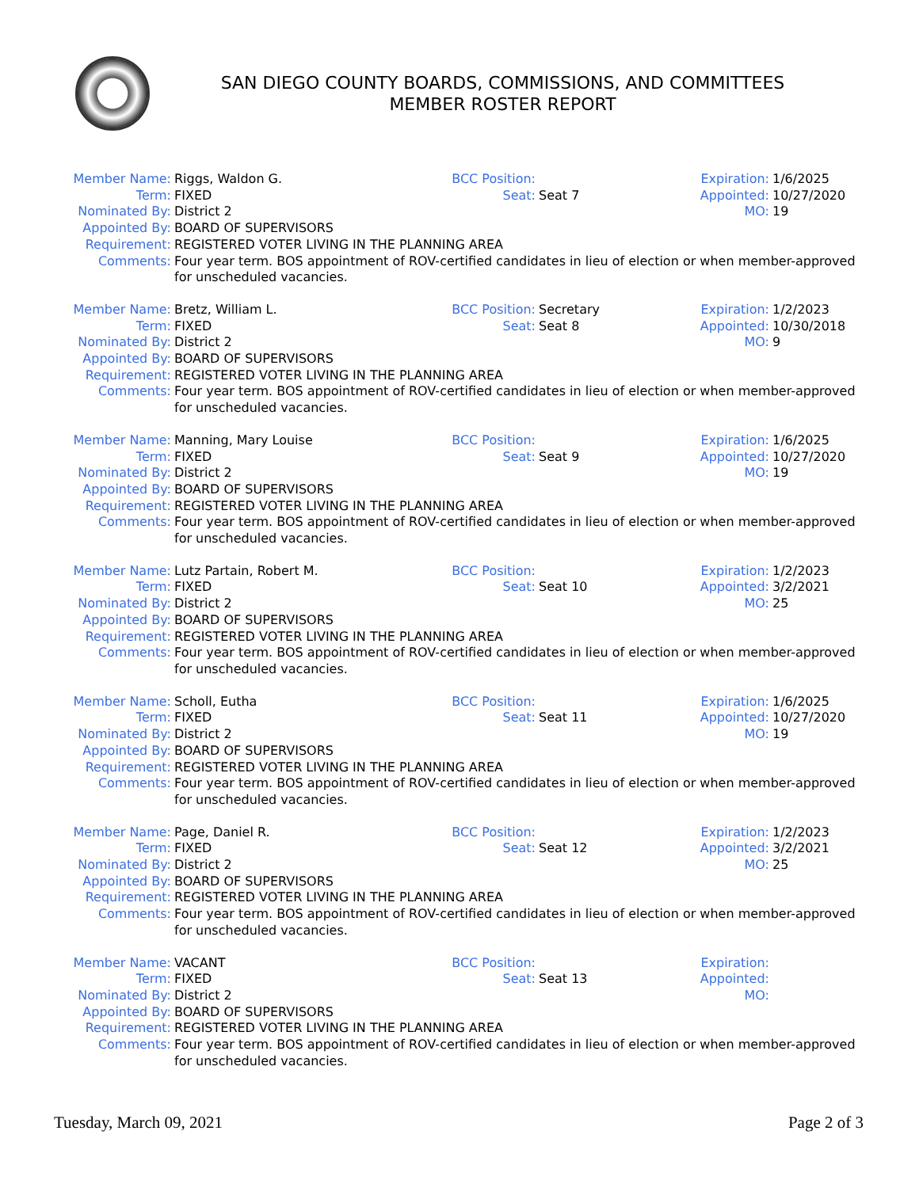SAN DIEGO COUNTY BOARDS, COMMISSIONS, AND COMMITTEES
MEMBER ROSTER REPORT
| Member Name: | Riggs, Waldon G. | BCC Position: | | Expiration: | 1/6/2025 |
| Term: | FIXED | Seat: | Seat 7 | Appointed: | 10/27/2020 |
| Nominated By: | District 2 | | | MO: | 19 |
| Appointed By: | BOARD OF SUPERVISORS | | | | |
| Requirement: | REGISTERED VOTER LIVING IN THE PLANNING AREA | | | | |
| Comments: | Four year term. BOS appointment of ROV-certified candidates in lieu of election or when member-approved for unscheduled vacancies. | | | | |
| Member Name: | Bretz, William L. | BCC Position: | Secretary | Expiration: | 1/2/2023 |
| Term: | FIXED | Seat: | Seat 8 | Appointed: | 10/30/2018 |
| Nominated By: | District 2 | | | MO: | 9 |
| Appointed By: | BOARD OF SUPERVISORS | | | | |
| Requirement: | REGISTERED VOTER LIVING IN THE PLANNING AREA | | | | |
| Comments: | Four year term. BOS appointment of ROV-certified candidates in lieu of election or when member-approved for unscheduled vacancies. | | | | |
| Member Name: | Manning, Mary Louise | BCC Position: | | Expiration: | 1/6/2025 |
| Term: | FIXED | Seat: | Seat 9 | Appointed: | 10/27/2020 |
| Nominated By: | District 2 | | | MO: | 19 |
| Appointed By: | BOARD OF SUPERVISORS | | | | |
| Requirement: | REGISTERED VOTER LIVING IN THE PLANNING AREA | | | | |
| Comments: | Four year term. BOS appointment of ROV-certified candidates in lieu of election or when member-approved for unscheduled vacancies. | | | | |
| Member Name: | Lutz Partain, Robert M. | BCC Position: | | Expiration: | 1/2/2023 |
| Term: | FIXED | Seat: | Seat 10 | Appointed: | 3/2/2021 |
| Nominated By: | District 2 | | | MO: | 25 |
| Appointed By: | BOARD OF SUPERVISORS | | | | |
| Requirement: | REGISTERED VOTER LIVING IN THE PLANNING AREA | | | | |
| Comments: | Four year term. BOS appointment of ROV-certified candidates in lieu of election or when member-approved for unscheduled vacancies. | | | | |
| Member Name: | Scholl, Eutha | BCC Position: | | Expiration: | 1/6/2025 |
| Term: | FIXED | Seat: | Seat 11 | Appointed: | 10/27/2020 |
| Nominated By: | District 2 | | | MO: | 19 |
| Appointed By: | BOARD OF SUPERVISORS | | | | |
| Requirement: | REGISTERED VOTER LIVING IN THE PLANNING AREA | | | | |
| Comments: | Four year term. BOS appointment of ROV-certified candidates in lieu of election or when member-approved for unscheduled vacancies. | | | | |
| Member Name: | Page, Daniel R. | BCC Position: | | Expiration: | 1/2/2023 |
| Term: | FIXED | Seat: | Seat 12 | Appointed: | 3/2/2021 |
| Nominated By: | District 2 | | | MO: | 25 |
| Appointed By: | BOARD OF SUPERVISORS | | | | |
| Requirement: | REGISTERED VOTER LIVING IN THE PLANNING AREA | | | | |
| Comments: | Four year term. BOS appointment of ROV-certified candidates in lieu of election or when member-approved for unscheduled vacancies. | | | | |
| Member Name: | VACANT | BCC Position: | | Expiration: | |
| Term: | FIXED | Seat: | Seat 13 | Appointed: | |
| Nominated By: | District 2 | | | MO: | |
| Appointed By: | BOARD OF SUPERVISORS | | | | |
| Requirement: | REGISTERED VOTER LIVING IN THE PLANNING AREA | | | | |
| Comments: | Four year term. BOS appointment of ROV-certified candidates in lieu of election or when member-approved for unscheduled vacancies. | | | | |
Tuesday, March 09, 2021 Page 2 of 3